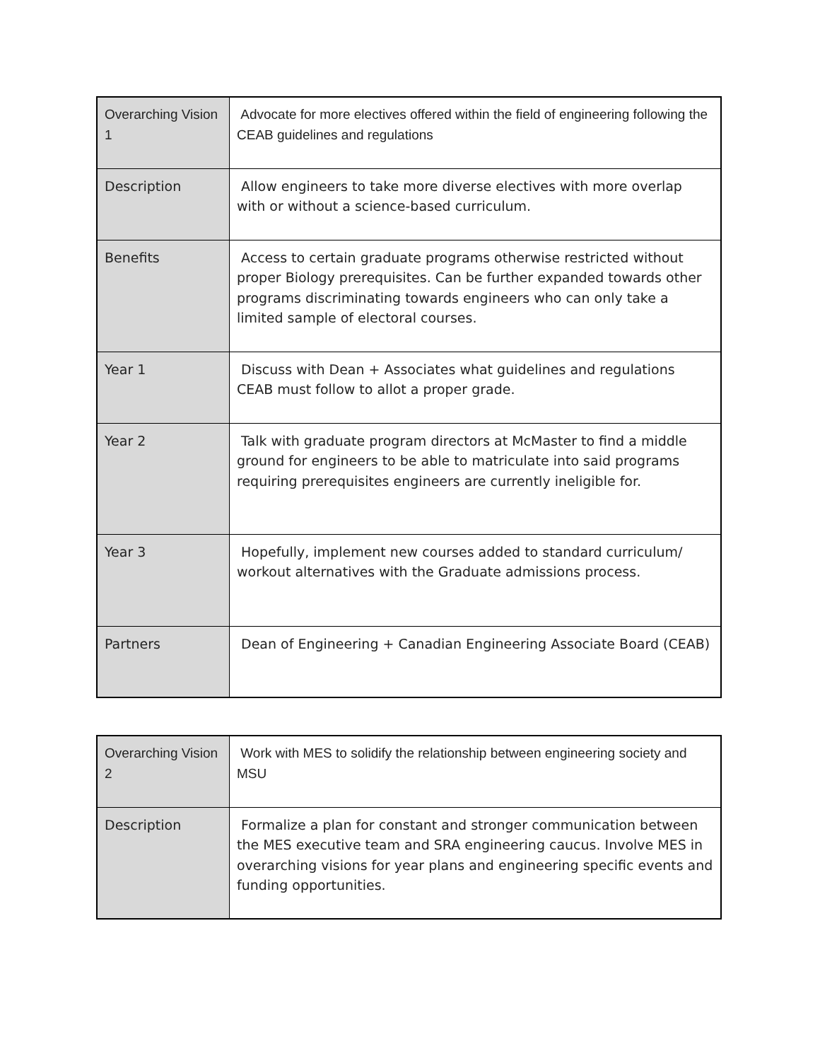| Overarching Vision 1 | Advocate for more electives offered within the field of engineering following the CEAB guidelines and regulations |
| Description | Allow engineers to take more diverse electives with more overlap with or without a science-based curriculum. |
| Benefits | Access to certain graduate programs otherwise restricted without proper Biology prerequisites. Can be further expanded towards other programs discriminating towards engineers who can only take a limited sample of electoral courses. |
| Year 1 | Discuss with Dean + Associates what guidelines and regulations CEAB must follow to allot a proper grade. |
| Year 2 | Talk with graduate program directors at McMaster to find a middle ground for engineers to be able to matriculate into said programs requiring prerequisites engineers are currently ineligible for. |
| Year 3 | Hopefully, implement new courses added to standard curriculum/ workout alternatives with the Graduate admissions process. |
| Partners | Dean of Engineering + Canadian Engineering Associate Board (CEAB) |
| Overarching Vision 2 | Work with MES to solidify the relationship between engineering society and MSU |
| Description | Formalize a plan for constant and stronger communication between the MES executive team and SRA engineering caucus. Involve MES in overarching visions for year plans and engineering specific events and funding opportunities. |